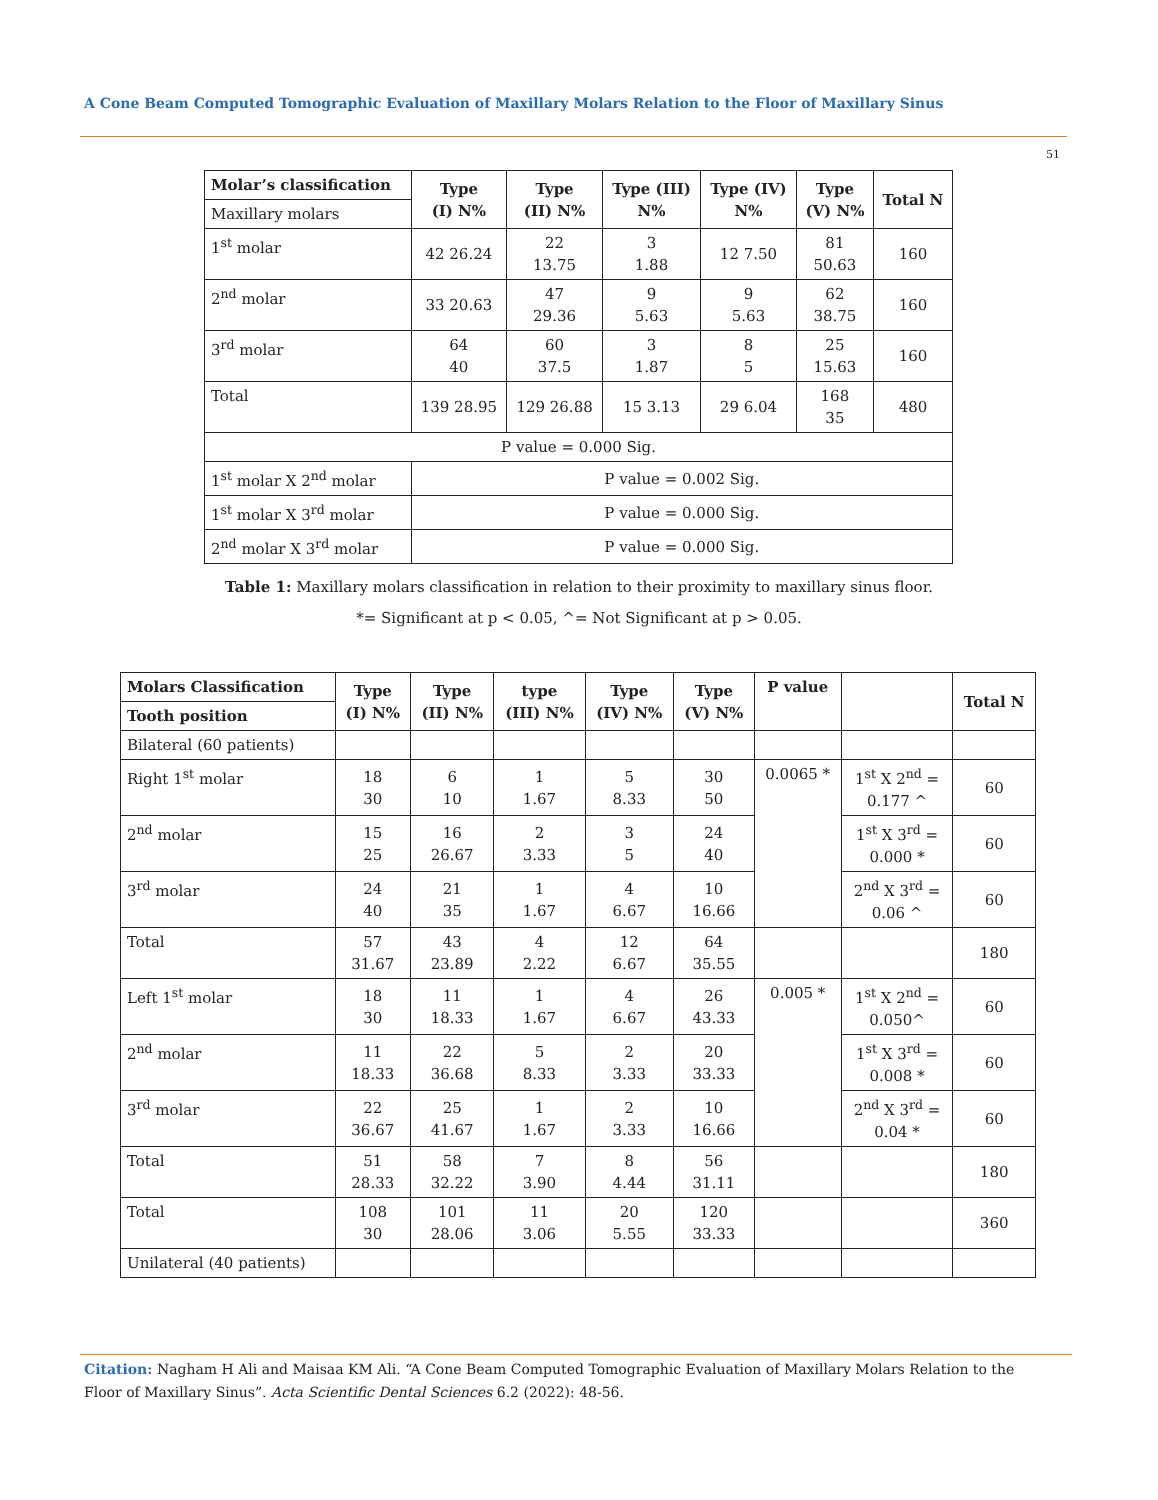A Cone Beam Computed Tomographic Evaluation of Maxillary Molars Relation to the Floor of Maxillary Sinus
51
| Molar’s classification | Type (I) N% | Type (II) N% | Type (III) N% | Type (IV) N% | Type (V) N% | Total N |
| --- | --- | --- | --- | --- | --- | --- |
| Maxillary molars | | | | | | |
| 1<sup>st</sup> molar | 42 26.24 | 22 13.75 | 3 1.88 | 12 7.50 | 81 50.63 | 160 |
| 2<sup>nd</sup> molar | 33 20.63 | 47 29.36 | 9 5.63 | 9 5.63 | 62 38.75 | 160 |
| 3<sup>rd</sup> molar | 64 40 | 60 37.5 | 3 1.87 | 8 5 | 25 15.63 | 160 |
| Total | 139 28.95 | 129 26.88 | 15 3.13 | 29 6.04 | 168 35 | 480 |
| P value = 0.000 Sig. | | | | | | |
| 1<sup>st</sup> molar X 2<sup>nd</sup> molar | P value = 0.002 Sig. | | | | | |
| 1<sup>st</sup> molar X 3<sup>rd</sup> molar | P value = 0.000 Sig. | | | | | |
| 2<sup>nd</sup> molar X 3<sup>rd</sup> molar | P value = 0.000 Sig. | | | | | |
Table 1: Maxillary molars classification in relation to their proximity to maxillary sinus floor.
*= Significant at p < 0.05, ^= Not Significant at p > 0.05.
| Molars Classification | Type (I) N% | Type (II) N% | type (III) N% | Type (IV) N% | Type (V) N% | P value | | Total N |
| --- | --- | --- | --- | --- | --- | --- | --- | --- |
| Tooth position | | | | | | | | |
| Bilateral (60 patients) | | | | | | | | |
| Right 1<sup>st</sup> molar | 18 30 | 6 10 | 1 1.67 | 5 8.33 | 30 50 | 0.0065 * | 1<sup>st</sup> X 2<sup>nd</sup> = 0.177 ^ | 60 |
| 2<sup>nd</sup> molar | 15 25 | 16 26.67 | 2 3.33 | 3 5 | 24 40 | | 1<sup>st</sup> X 3<sup>rd</sup> = 0.000 * | 60 |
| 3<sup>rd</sup> molar | 24 40 | 21 35 | 1 1.67 | 4 6.67 | 10 16.66 | | 2<sup>nd</sup> X 3<sup>rd</sup> = 0.06 ^ | 60 |
| Total | 57 31.67 | 43 23.89 | 4 2.22 | 12 6.67 | 64 35.55 | | | 180 |
| Left 1<sup>st</sup> molar | 18 30 | 11 18.33 | 1 1.67 | 4 6.67 | 26 43.33 | 0.005 * | 1<sup>st</sup> X 2<sup>nd</sup> = 0.050^ | 60 |
| 2<sup>nd</sup> molar | 11 18.33 | 22 36.68 | 5 8.33 | 2 3.33 | 20 33.33 | | 1<sup>st</sup> X 3<sup>rd</sup> = 0.008 * | 60 |
| 3<sup>rd</sup> molar | 22 36.67 | 25 41.67 | 1 1.67 | 2 3.33 | 10 16.66 | | 2<sup>nd</sup> X 3<sup>rd</sup> = 0.04 * | 60 |
| Total | 51 28.33 | 58 32.22 | 7 3.90 | 8 4.44 | 56 31.11 | | | 180 |
| Total | 108 30 | 101 28.06 | 11 3.06 | 20 5.55 | 120 33.33 | | | 360 |
| Unilateral (40 patients) | | | | | | | | |
Citation: Nagham H Ali and Maisaa KM Ali. “A Cone Beam Computed Tomographic Evaluation of Maxillary Molars Relation to the Floor of Maxillary Sinus”. Acta Scientific Dental Sciences 6.2 (2022): 48-56.